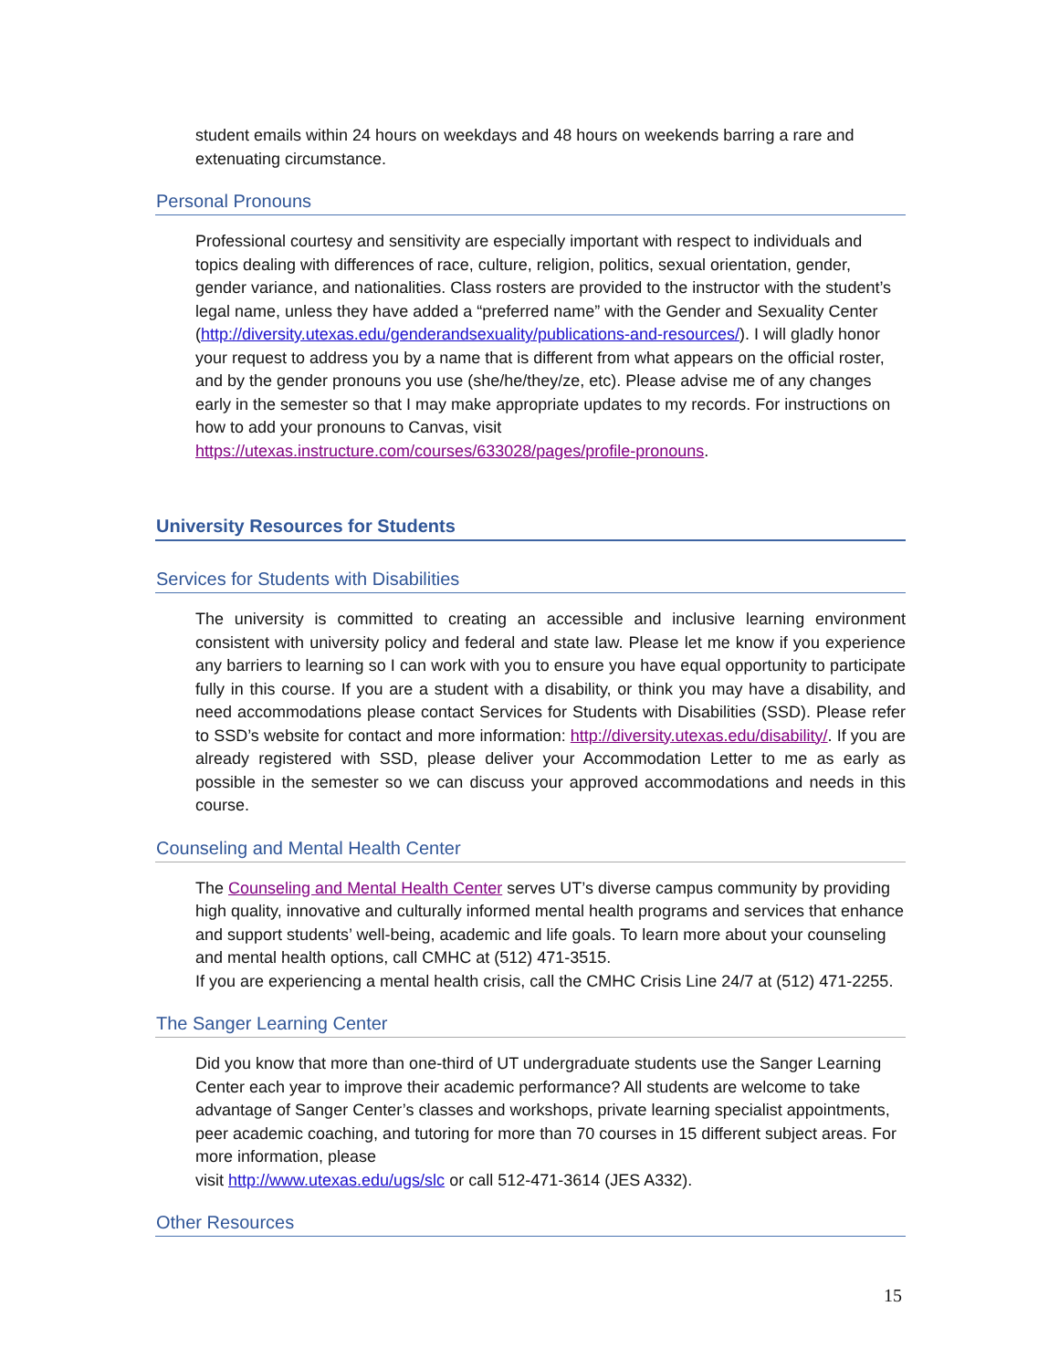student emails within 24 hours on weekdays and 48 hours on weekends barring a rare and extenuating circumstance.
Personal Pronouns
Professional courtesy and sensitivity are especially important with respect to individuals and topics dealing with differences of race, culture, religion, politics, sexual orientation, gender, gender variance, and nationalities. Class rosters are provided to the instructor with the student’s legal name, unless they have added a “preferred name” with the Gender and Sexuality Center (http://diversity.utexas.edu/genderandsexuality/publications-and-resources/). I will gladly honor your request to address you by a name that is different from what appears on the official roster, and by the gender pronouns you use (she/he/they/ze, etc). Please advise me of any changes early in the semester so that I may make appropriate updates to my records. For instructions on how to add your pronouns to Canvas, visit https://utexas.instructure.com/courses/633028/pages/profile-pronouns.
University Resources for Students
Services for Students with Disabilities
The university is committed to creating an accessible and inclusive learning environment consistent with university policy and federal and state law. Please let me know if you experience any barriers to learning so I can work with you to ensure you have equal opportunity to participate fully in this course. If you are a student with a disability, or think you may have a disability, and need accommodations please contact Services for Students with Disabilities (SSD). Please refer to SSD’s website for contact and more information: http://diversity.utexas.edu/disability/. If you are already registered with SSD, please deliver your Accommodation Letter to me as early as possible in the semester so we can discuss your approved accommodations and needs in this course.
Counseling and Mental Health Center
The Counseling and Mental Health Center serves UT’s diverse campus community by providing high quality, innovative and culturally informed mental health programs and services that enhance and support students’ well-being, academic and life goals. To learn more about your counseling and mental health options, call CMHC at (512) 471-3515.
If you are experiencing a mental health crisis, call the CMHC Crisis Line 24/7 at (512) 471-2255.
The Sanger Learning Center
Did you know that more than one-third of UT undergraduate students use the Sanger Learning Center each year to improve their academic performance? All students are welcome to take advantage of Sanger Center’s classes and workshops, private learning specialist appointments, peer academic coaching, and tutoring for more than 70 courses in 15 different subject areas. For more information, please
visit http://www.utexas.edu/ugs/slc or call 512-471-3614 (JES A332).
Other Resources
15